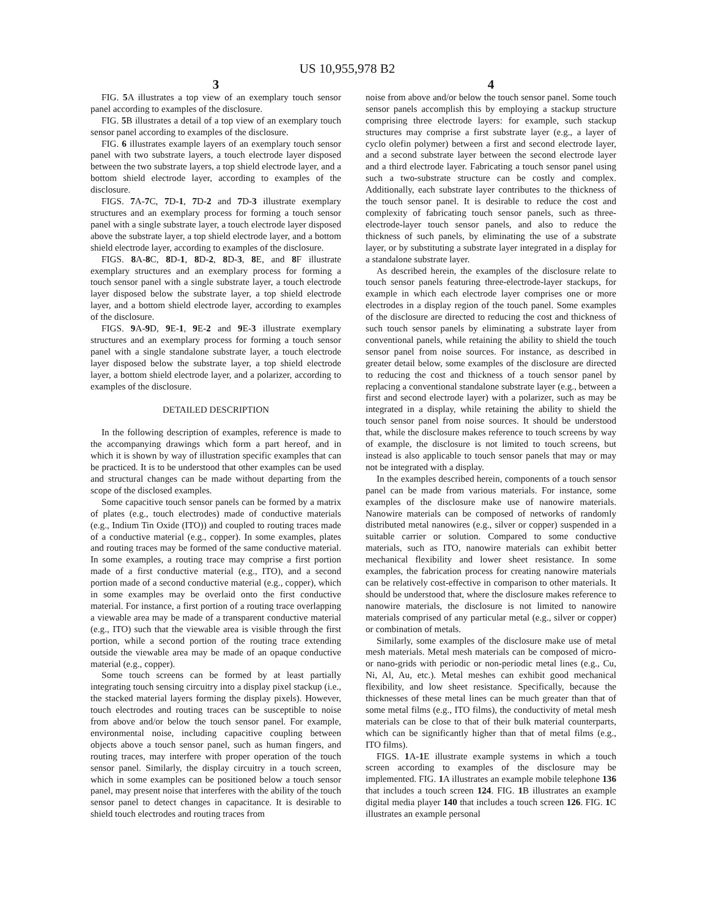US 10,955,978 B2
3
FIG. 5 A illustrates a top view of an exemplary touch sensor panel according to examples of the disclosure.
FIG. 5 B illustrates a detail of a top view of an exemplary touch sensor panel according to examples of the disclosure.
FIG. 6 illustrates example layers of an exemplary touch sensor panel with two substrate layers, a touch electrode layer disposed between the two substrate layers, a top shield electrode layer, and a bottom shield electrode layer, according to examples of the disclosure.
FIGS. 7 A-7 C, 7 D-1, 7 D-2 and 7 D-3 illustrate exemplary structures and an exemplary process for forming a touch sensor panel with a single substrate layer, a touch electrode layer disposed above the substrate layer, a top shield electrode layer, and a bottom shield electrode layer, according to examples of the disclosure.
FIGS. 8 A-8 C, 8 D-1, 8 D-2, 8 D-3, 8 E, and 8 F illustrate exemplary structures and an exemplary process for forming a touch sensor panel with a single substrate layer, a touch electrode layer disposed below the substrate layer, a top shield electrode layer, and a bottom shield electrode layer, according to examples of the disclosure.
FIGS. 9 A-9 D, 9 E-1, 9 E-2 and 9 E-3 illustrate exemplary structures and an exemplary process for forming a touch sensor panel with a single standalone substrate layer, a touch electrode layer disposed below the substrate layer, a top shield electrode layer, a bottom shield electrode layer, and a polarizer, according to examples of the disclosure.
DETAILED DESCRIPTION
In the following description of examples, reference is made to the accompanying drawings which form a part hereof, and in which it is shown by way of illustration specific examples that can be practiced. It is to be understood that other examples can be used and structural changes can be made without departing from the scope of the disclosed examples.
Some capacitive touch sensor panels can be formed by a matrix of plates (e.g., touch electrodes) made of conductive materials (e.g., Indium Tin Oxide (ITO)) and coupled to routing traces made of a conductive material (e.g., copper). In some examples, plates and routing traces may be formed of the same conductive material. In some examples, a routing trace may comprise a first portion made of a first conductive material (e.g., ITO), and a second portion made of a second conductive material (e.g., copper), which in some examples may be overlaid onto the first conductive material. For instance, a first portion of a routing trace overlapping a viewable area may be made of a transparent conductive material (e.g., ITO) such that the viewable area is visible through the first portion, while a second portion of the routing trace extending outside the viewable area may be made of an opaque conductive material (e.g., copper).
Some touch screens can be formed by at least partially integrating touch sensing circuitry into a display pixel stackup (i.e., the stacked material layers forming the display pixels). However, touch electrodes and routing traces can be susceptible to noise from above and/or below the touch sensor panel. For example, environmental noise, including capacitive coupling between objects above a touch sensor panel, such as human fingers, and routing traces, may interfere with proper operation of the touch sensor panel. Similarly, the display circuitry in a touch screen, which in some examples can be positioned below a touch sensor panel, may present noise that interferes with the ability of the touch sensor panel to detect changes in capacitance. It is desirable to shield touch electrodes and routing traces from
4
noise from above and/or below the touch sensor panel. Some touch sensor panels accomplish this by employing a stackup structure comprising three electrode layers: for example, such stackup structures may comprise a first substrate layer (e.g., a layer of cyclo olefin polymer) between a first and second electrode layer, and a second substrate layer between the second electrode layer and a third electrode layer. Fabricating a touch sensor panel using such a two-substrate structure can be costly and complex. Additionally, each substrate layer contributes to the thickness of the touch sensor panel. It is desirable to reduce the cost and complexity of fabricating touch sensor panels, such as three-electrode-layer touch sensor panels, and also to reduce the thickness of such panels, by eliminating the use of a substrate layer, or by substituting a substrate layer integrated in a display for a standalone substrate layer.
As described herein, the examples of the disclosure relate to touch sensor panels featuring three-electrode-layer stackups, for example in which each electrode layer comprises one or more electrodes in a display region of the touch panel. Some examples of the disclosure are directed to reducing the cost and thickness of such touch sensor panels by eliminating a substrate layer from conventional panels, while retaining the ability to shield the touch sensor panel from noise sources. For instance, as described in greater detail below, some examples of the disclosure are directed to reducing the cost and thickness of a touch sensor panel by replacing a conventional standalone substrate layer (e.g., between a first and second electrode layer) with a polarizer, such as may be integrated in a display, while retaining the ability to shield the touch sensor panel from noise sources. It should be understood that, while the disclosure makes reference to touch screens by way of example, the disclosure is not limited to touch screens, but instead is also applicable to touch sensor panels that may or may not be integrated with a display.
In the examples described herein, components of a touch sensor panel can be made from various materials. For instance, some examples of the disclosure make use of nanowire materials. Nanowire materials can be composed of networks of randomly distributed metal nanowires (e.g., silver or copper) suspended in a suitable carrier or solution. Compared to some conductive materials, such as ITO, nanowire materials can exhibit better mechanical flexibility and lower sheet resistance. In some examples, the fabrication process for creating nanowire materials can be relatively cost-effective in comparison to other materials. It should be understood that, where the disclosure makes reference to nanowire materials, the disclosure is not limited to nanowire materials comprised of any particular metal (e.g., silver or copper) or combination of metals.
Similarly, some examples of the disclosure make use of metal mesh materials. Metal mesh materials can be composed of micro- or nano-grids with periodic or non-periodic metal lines (e.g., Cu, Ni, Al, Au, etc.). Metal meshes can exhibit good mechanical flexibility, and low sheet resistance. Specifically, because the thicknesses of these metal lines can be much greater than that of some metal films (e.g., ITO films), the conductivity of metal mesh materials can be close to that of their bulk material counterparts, which can be significantly higher than that of metal films (e.g., ITO films).
FIGS. 1 A-1 E illustrate example systems in which a touch screen according to examples of the disclosure may be implemented. FIG. 1 A illustrates an example mobile telephone 136 that includes a touch screen 124. FIG. 1 B illustrates an example digital media player 140 that includes a touch screen 126. FIG. 1 C illustrates an example personal